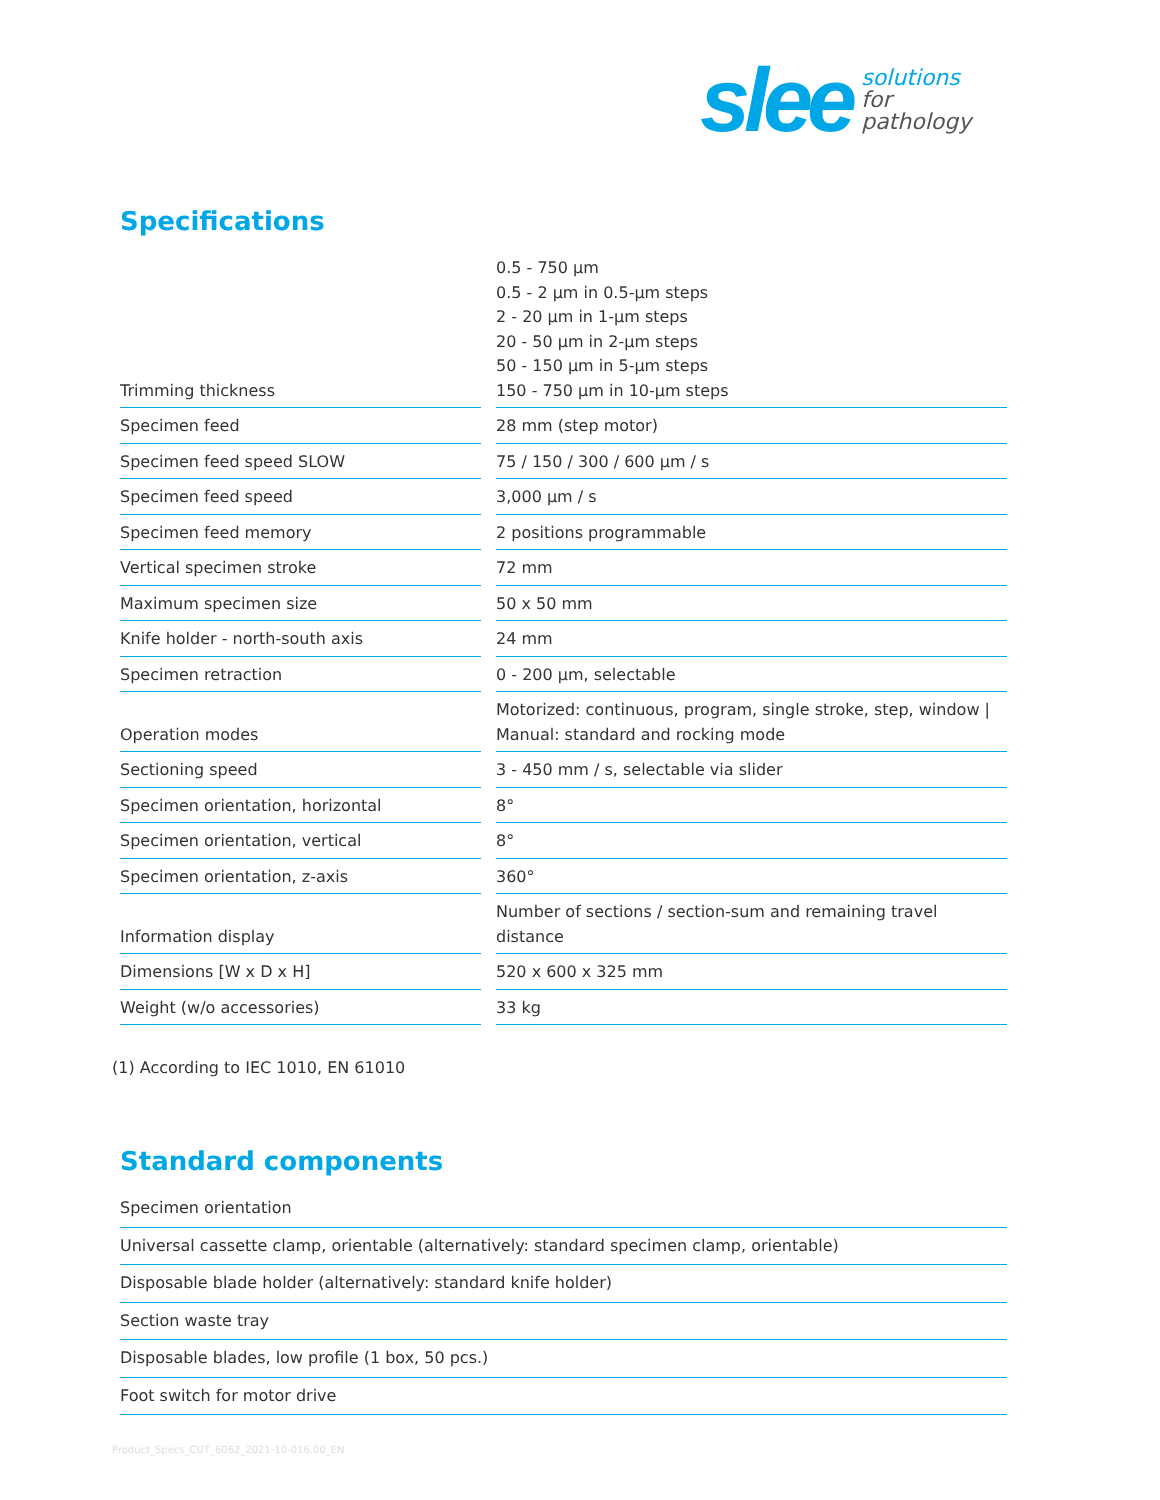slee
solutions
for
pathology
Specifications
| Trimming thickness | 0.5 - 750 µm 0.5 - 2 µm in 0.5-µm steps 2 - 20 µm in 1-µm steps 20 - 50 µm in 2-µm steps 50 - 150 µm in 5-µm steps 150 - 750 µm in 10-µm steps |
| Specimen feed | 28 mm (step motor) |
| Specimen feed speed SLOW | 75 / 150 / 300 / 600 µm / s |
| Specimen feed speed | 3,000 µm / s |
| Specimen feed memory | 2 positions programmable |
| Vertical specimen stroke | 72 mm |
| Maximum specimen size | 50 x 50 mm |
| Knife holder - north-south axis | 24 mm |
| Specimen retraction | 0 - 200 µm, selectable |
| Operation modes | Motorized: continuous, program, single stroke, step, window / Manual: standard and rocking mode |
| Sectioning speed | 3 - 450 mm / s, selectable via slider |
| Specimen orientation, horizontal | 8° |
| Specimen orientation, vertical | 8° |
| Specimen orientation, z-axis | 360° |
| Information display | Number of sections / section-sum and remaining travel distance |
| Dimensions [W x D x H] | 520 x 600 x 325 mm |
| Weight (w/o accessories) | 33 kg |
(1) According to IEC 1010, EN 61010
Standard components
Specimen orientation
Universal cassette clamp, orientable (alternatively: standard specimen clamp, orientable)
Disposable blade holder (alternatively: standard knife holder)
Section waste tray
Disposable blades, low profile (1 box, 50 pcs.)
Foot switch for motor drive
Product_Specs_CUT_6062_2021-10-016.00_EN